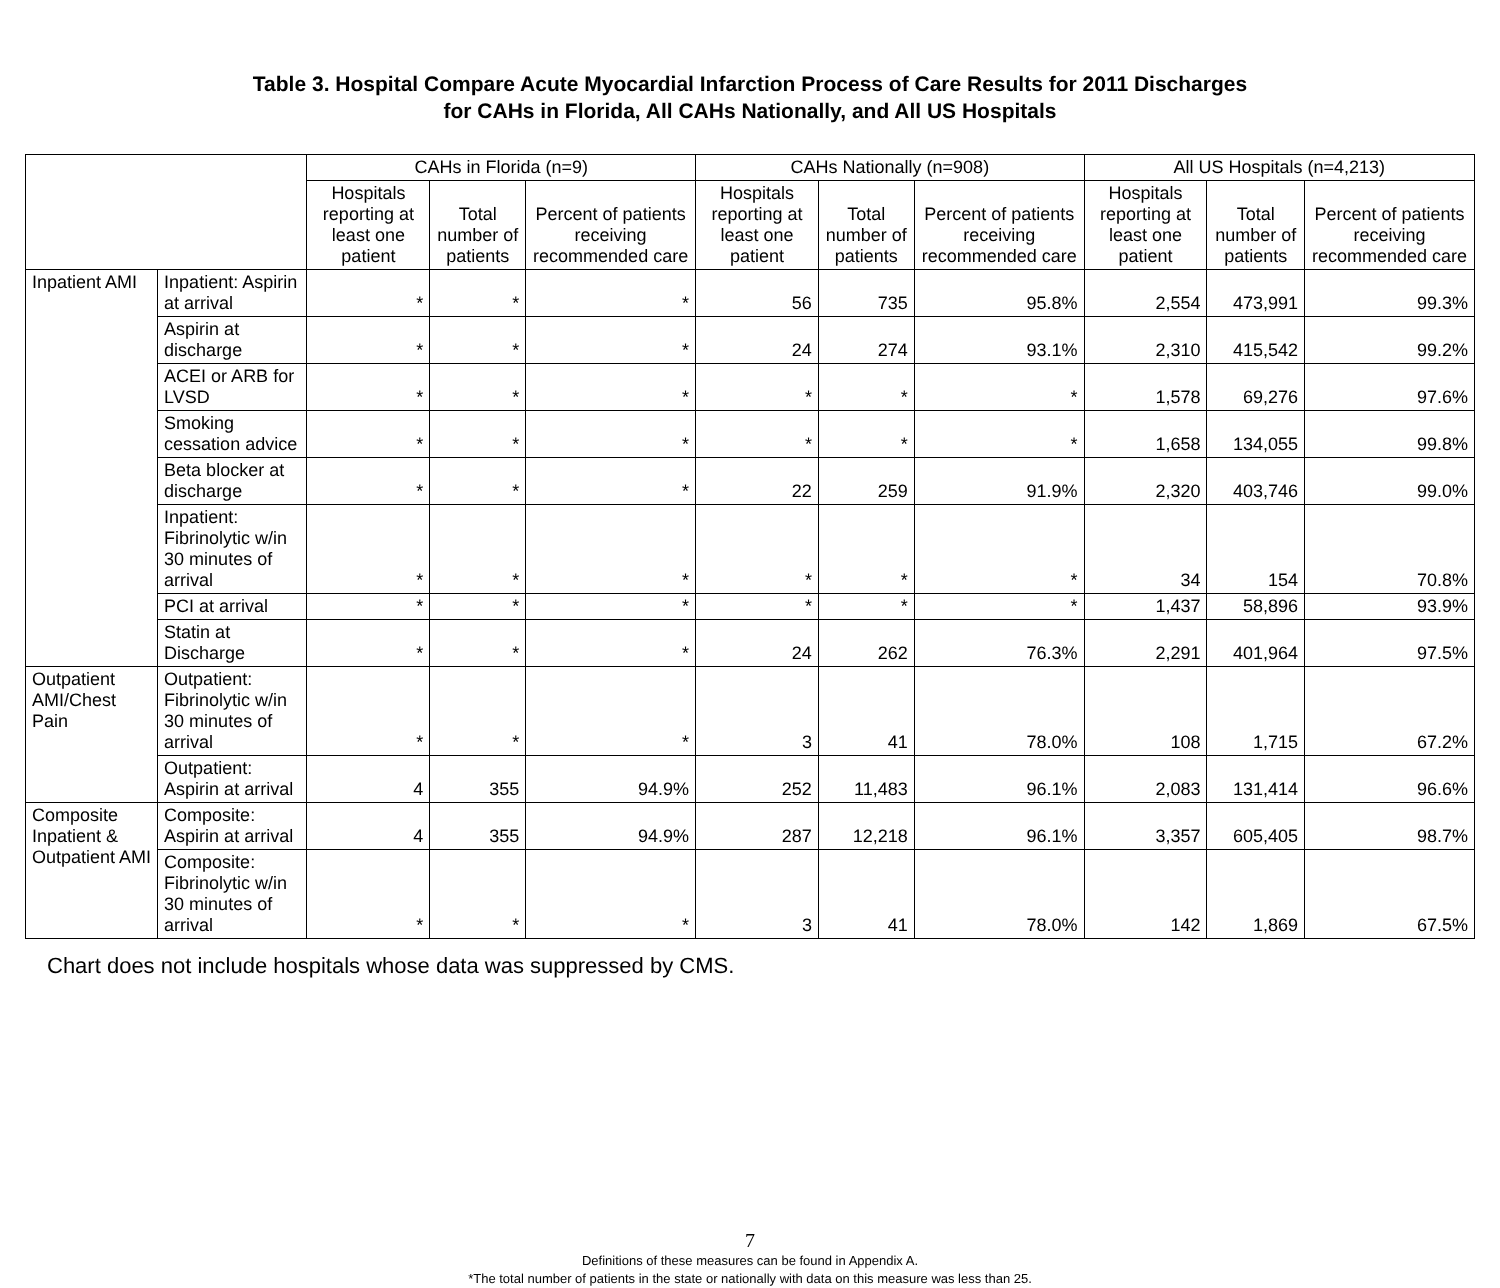Table 3. Hospital Compare Acute Myocardial Infarction Process of Care Results for 2011 Discharges
for CAHs in Florida, All CAHs Nationally, and All US Hospitals
| | | CAHs in Florida (n=9) | | | CAHs Nationally (n=908) | | | All US Hospitals (n=4,213) | | |
| --- | --- | --- | --- | --- | --- | --- | --- | --- | --- | --- |
| | | Hospitals reporting at least one patient | Total number of patients | Percent of patients receiving recommended care | Hospitals reporting at least one patient | Total number of patients | Percent of patients receiving recommended care | Hospitals reporting at least one patient | Total number of patients | Percent of patients receiving recommended care |
| Inpatient AMI | Inpatient: Aspirin at arrival | * | * | * | 56 | 735 | 95.8% | 2,554 | 473,991 | 99.3% |
| | Aspirin at discharge | * | * | * | 24 | 274 | 93.1% | 2,310 | 415,542 | 99.2% |
| | ACEI or ARB for LVSD | * | * | * | * | * | * | 1,578 | 69,276 | 97.6% |
| | Smoking cessation advice | * | * | * | * | * | * | 1,658 | 134,055 | 99.8% |
| | Beta blocker at discharge | * | * | * | 22 | 259 | 91.9% | 2,320 | 403,746 | 99.0% |
| | Inpatient: Fibrinolytic w/in 30 minutes of arrival | * | * | * | * | * | * | 34 | 154 | 70.8% |
| | PCI at arrival | * | * | * | * | * | * | 1,437 | 58,896 | 93.9% |
| | Statin at Discharge | * | * | * | 24 | 262 | 76.3% | 2,291 | 401,964 | 97.5% |
| Outpatient AMI/Chest Pain | Outpatient: Fibrinolytic w/in 30 minutes of arrival | * | * | * | 3 | 41 | 78.0% | 108 | 1,715 | 67.2% |
| | Outpatient: Aspirin at arrival | 4 | 355 | 94.9% | 252 | 11,483 | 96.1% | 2,083 | 131,414 | 96.6% |
| Composite Inpatient & Outpatient AMI | Composite: Aspirin at arrival | 4 | 355 | 94.9% | 287 | 12,218 | 96.1% | 3,357 | 605,405 | 98.7% |
| | Composite: Fibrinolytic w/in 30 minutes of arrival | * | * | * | 3 | 41 | 78.0% | 142 | 1,869 | 67.5% |
Chart does not include hospitals whose data was suppressed by CMS.
7
Definitions of these measures can be found in Appendix A.
*The total number of patients in the state or nationally with data on this measure was less than 25.